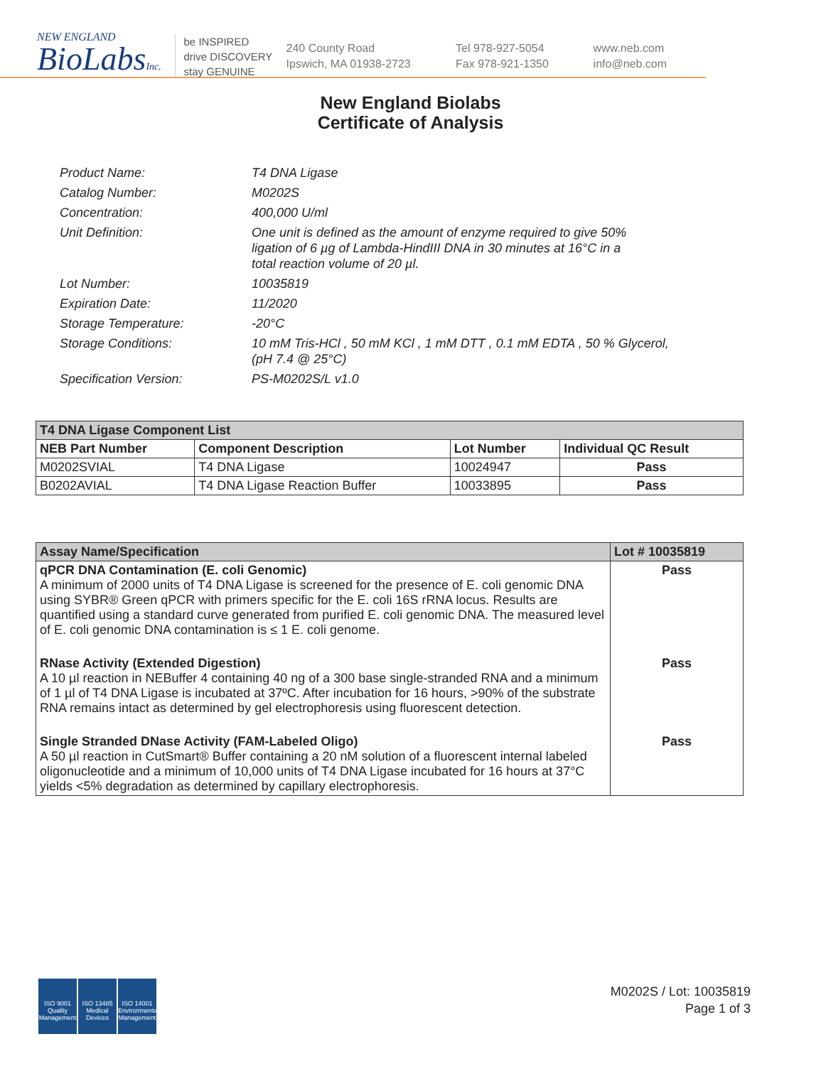NEW ENGLAND
BioLabsInc.
be INSPIRED
drive DISCOVERY
stay GENUINE
240 County Road
Ipswich, MA 01938-2723
Tel 978-927-5054
Fax 978-921-1350
www.neb.com
info@neb.com
New England Biolabs
Certificate of Analysis
| Product Name: | T4 DNA Ligase |
| Catalog Number: | M0202S |
| Concentration: | 400,000 U/ml |
| Unit Definition: | One unit is defined as the amount of enzyme required to give 50% ligation of 6 µg of Lambda-HindIII DNA in 30 minutes at 16°C in a total reaction volume of 20 µl. |
| Lot Number: | 10035819 |
| Expiration Date: | 11/2020 |
| Storage Temperature: | -20°C |
| Storage Conditions: | 10 mM Tris-HCl , 50 mM KCl , 1 mM DTT , 0.1 mM EDTA , 50 % Glycerol, (pH 7.4 @ 25°C) |
| Specification Version: | PS-M0202S/L v1.0 |
| T4 DNA Ligase Component List | | | |
| --- | --- | --- | --- |
| NEB Part Number | Component Description | Lot Number | Individual QC Result |
| M0202SVIAL | T4 DNA Ligase | 10024947 | Pass |
| B0202AVIAL | T4 DNA Ligase Reaction Buffer | 10033895 | Pass |
| Assay Name/Specification | Lot # 10035819 |
| --- | --- |
| qPCR DNA Contamination (E. coli Genomic) A minimum of 2000 units of T4 DNA Ligase is screened for the presence of E. coli genomic DNA using SYBR® Green qPCR with primers specific for the E. coli 16S rRNA locus. Results are quantified using a standard curve generated from purified E. coli genomic DNA. The measured level of E. coli genomic DNA contamination is ≤ 1 E. coli genome. | Pass |
| RNase Activity (Extended Digestion) A 10 µl reaction in NEBuffer 4 containing 40 ng of a 300 base single-stranded RNA and a minimum of 1 µl of T4 DNA Ligase is incubated at 37ºC. After incubation for 16 hours, >90% of the substrate RNA remains intact as determined by gel electrophoresis using fluorescent detection. | Pass |
| Single Stranded DNase Activity (FAM-Labeled Oligo) A 50 µl reaction in CutSmart® Buffer containing a 20 nM solution of a fluorescent internal labeled oligonucleotide and a minimum of 10,000 units of T4 DNA Ligase incubated for 16 hours at 37°C yields <5% degradation as determined by capillary electrophoresis. | Pass |
ISO 9001
Quality Management
ISO 13485
Medical Devices
ISO 14001
Environmental Management
M0202S / Lot: 10035819
Page 1 of 3